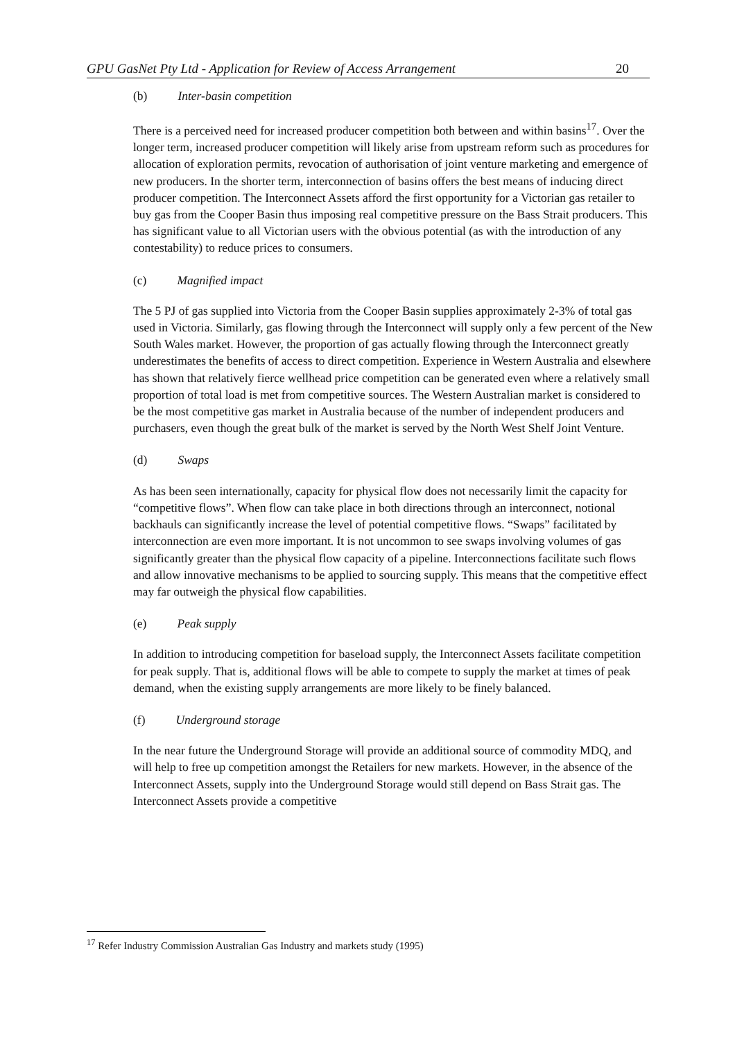GPU GasNet Pty Ltd - Application for Review of Access Arrangement 20
(b) Inter-basin competition
There is a perceived need for increased producer competition both between and within basins<sup>17</sup>. Over the longer term, increased producer competition will likely arise from upstream reform such as procedures for allocation of exploration permits, revocation of authorisation of joint venture marketing and emergence of new producers. In the shorter term, interconnection of basins offers the best means of inducing direct producer competition. The Interconnect Assets afford the first opportunity for a Victorian gas retailer to buy gas from the Cooper Basin thus imposing real competitive pressure on the Bass Strait producers. This has significant value to all Victorian users with the obvious potential (as with the introduction of any contestability) to reduce prices to consumers.
(c) Magnified impact
The 5 PJ of gas supplied into Victoria from the Cooper Basin supplies approximately 2-3% of total gas used in Victoria. Similarly, gas flowing through the Interconnect will supply only a few percent of the New South Wales market. However, the proportion of gas actually flowing through the Interconnect greatly underestimates the benefits of access to direct competition. Experience in Western Australia and elsewhere has shown that relatively fierce wellhead price competition can be generated even where a relatively small proportion of total load is met from competitive sources. The Western Australian market is considered to be the most competitive gas market in Australia because of the number of independent producers and purchasers, even though the great bulk of the market is served by the North West Shelf Joint Venture.
(d) Swaps
As has been seen internationally, capacity for physical flow does not necessarily limit the capacity for “competitive flows”. When flow can take place in both directions through an interconnect, notional backhauls can significantly increase the level of potential competitive flows. “Swaps” facilitated by interconnection are even more important. It is not uncommon to see swaps involving volumes of gas significantly greater than the physical flow capacity of a pipeline. Interconnections facilitate such flows and allow innovative mechanisms to be applied to sourcing supply. This means that the competitive effect may far outweigh the physical flow capabilities.
(e) Peak supply
In addition to introducing competition for baseload supply, the Interconnect Assets facilitate competition for peak supply. That is, additional flows will be able to compete to supply the market at times of peak demand, when the existing supply arrangements are more likely to be finely balanced.
(f) Underground storage
In the near future the Underground Storage will provide an additional source of commodity MDQ, and will help to free up competition amongst the Retailers for new markets. However, in the absence of the Interconnect Assets, supply into the Underground Storage would still depend on Bass Strait gas. The Interconnect Assets provide a competitive
<sup>17</sup> Refer Industry Commission Australian Gas Industry and markets study (1995)